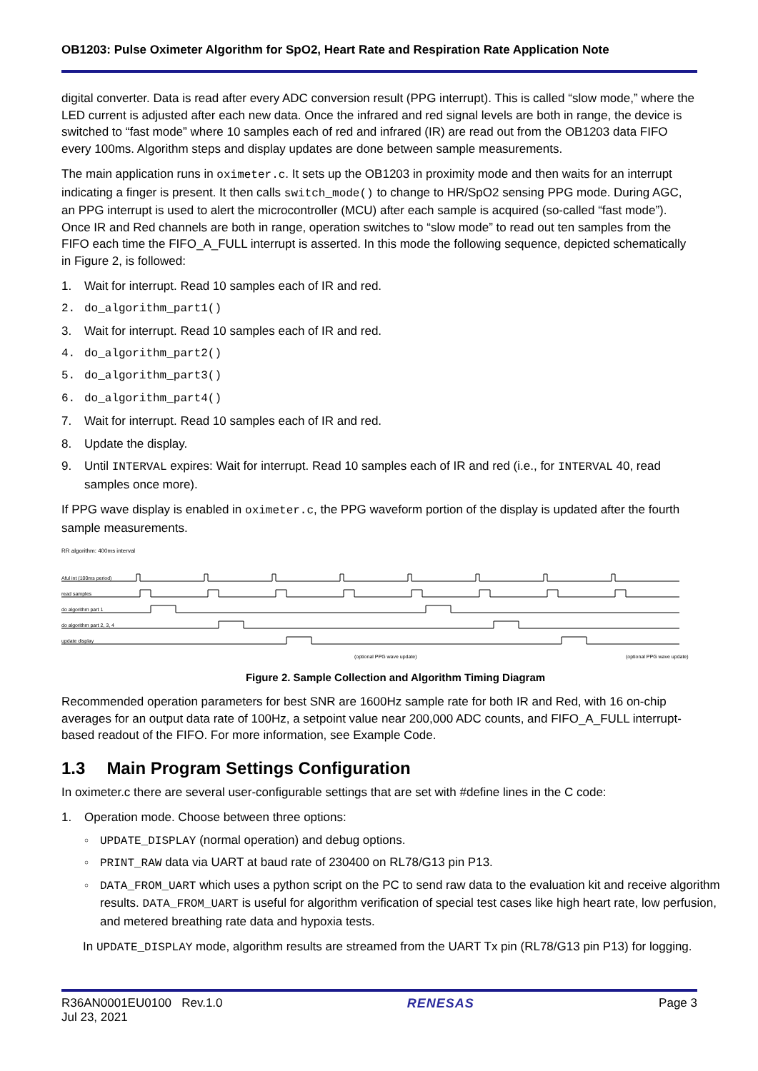OB1203: Pulse Oximeter Algorithm for SpO2, Heart Rate and Respiration Rate Application Note
digital converter. Data is read after every ADC conversion result (PPG interrupt). This is called “slow mode,” where the LED current is adjusted after each new data. Once the infrared and red signal levels are both in range, the device is switched to “fast mode” where 10 samples each of red and infrared (IR) are read out from the OB1203 data FIFO every 100ms. Algorithm steps and display updates are done between sample measurements.
The main application runs in oximeter.c. It sets up the OB1203 in proximity mode and then waits for an interrupt indicating a finger is present. It then calls switch_mode() to change to HR/SpO2 sensing PPG mode. During AGC, an PPG interrupt is used to alert the microcontroller (MCU) after each sample is acquired (so-called “fast mode”). Once IR and Red channels are both in range, operation switches to “slow mode” to read out ten samples from the FIFO each time the FIFO_A_FULL interrupt is asserted. In this mode the following sequence, depicted schematically in Figure 2, is followed:
1. Wait for interrupt. Read 10 samples each of IR and red.
2. do_algorithm_part1()
3. Wait for interrupt. Read 10 samples each of IR and red.
4. do_algorithm_part2()
5. do_algorithm_part3()
6. do_algorithm_part4()
7. Wait for interrupt. Read 10 samples each of IR and red.
8. Update the display.
9. Until INTERVAL expires: Wait for interrupt. Read 10 samples each of IR and red (i.e., for INTERVAL 40, read samples once more).
If PPG wave display is enabled in oximeter.c, the PPG waveform portion of the display is updated after the fourth sample measurements.
RR algorithm: 400ms interval
Aful int (100ms period)
read samples
do algorithm part 1
do algorithm part 2, 3, 4
update display
(optional PPG wave update)
(optional PPG wave update)
Figure 2. Sample Collection and Algorithm Timing Diagram
Recommended operation parameters for best SNR are 1600Hz sample rate for both IR and Red, with 16 on-chip averages for an output data rate of 100Hz, a setpoint value near 200,000 ADC counts, and FIFO_A_FULL interrupt-based readout of the FIFO. For more information, see Example Code.
1.3 Main Program Settings Configuration
In oximeter.c there are several user-configurable settings that are set with #define lines in the C code:
1. Operation mode. Choose between three options:
○ UPDATE_DISPLAY (normal operation) and debug options.
○ PRINT_RAW data via UART at baud rate of 230400 on RL78/G13 pin P13.
○ DATA_FROM_UART which uses a python script on the PC to send raw data to the evaluation kit and receive algorithm results. DATA_FROM_UART is useful for algorithm verification of special test cases like high heart rate, low perfusion, and metered breathing rate data and hypoxia tests.
In UPDATE_DISPLAY mode, algorithm results are streamed from the UART Tx pin (RL78/G13 pin P13) for logging.
R36AN0001EU0100 Rev.1.0
Jul 23, 2021
RENESAS Page 3